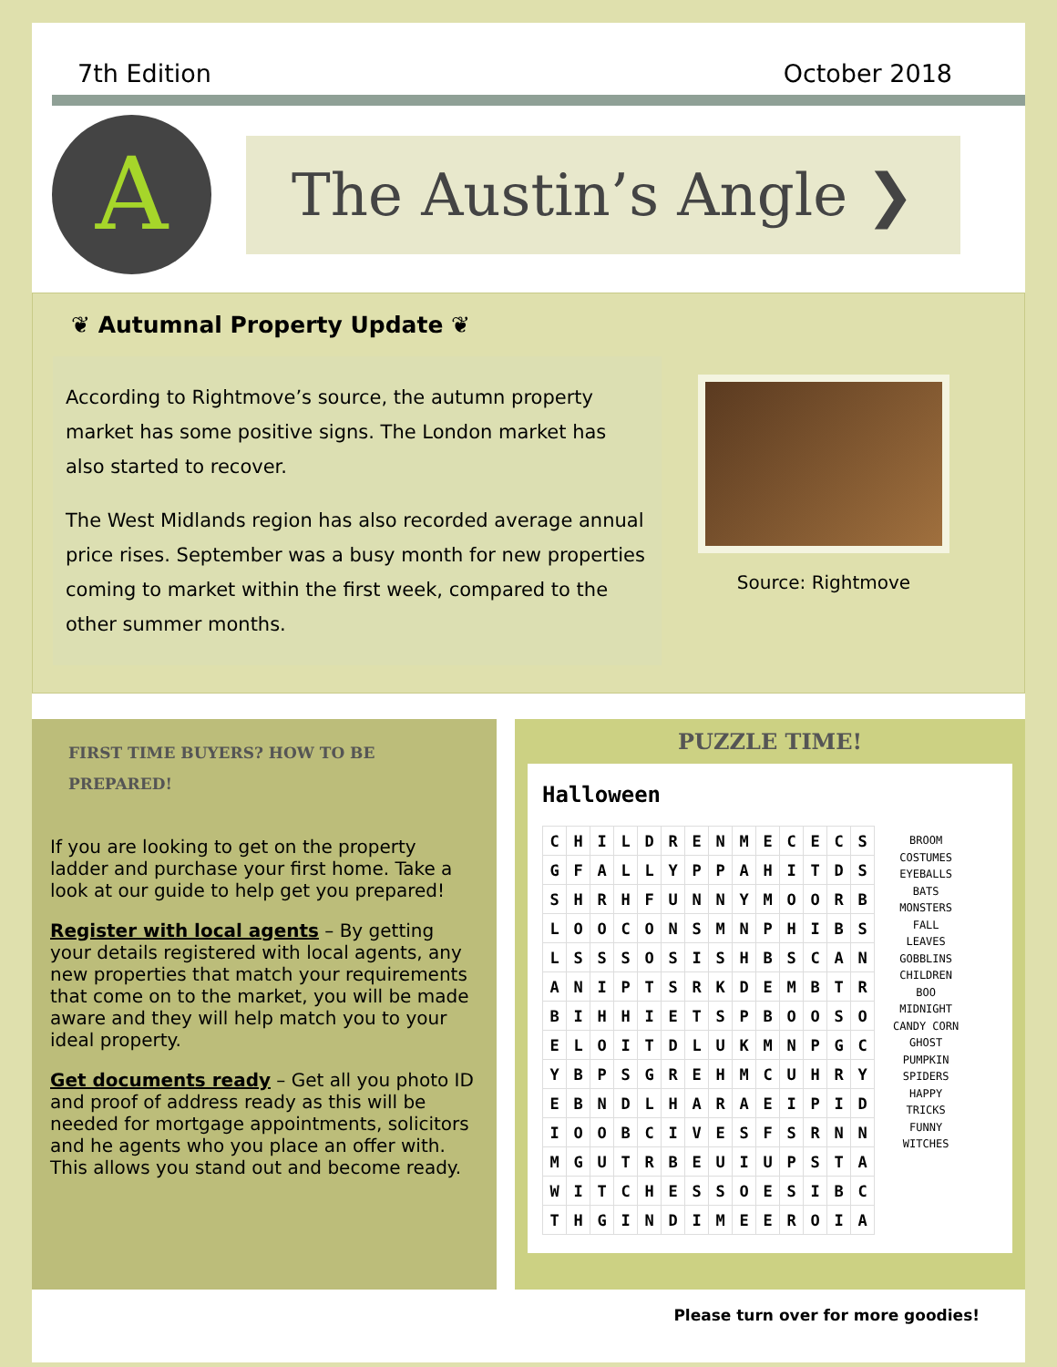7th Edition October 2018
A
The Austin’s Angle ❯
❦ Autumnal Property Update ❦
According to Rightmove’s source, the autumn property market has some positive signs. The London market has also started to recover.
The West Midlands region has also recorded average annual price rises. September was a busy month for new properties coming to market within the first week, compared to the other summer months.
Source: Rightmove
FIRST TIME BUYERS? HOW TO BE PREPARED!
If you are looking to get on the property ladder and purchase your first home. Take a look at our guide to help get you prepared!
Register with local agents – By getting your details registered with local agents, any new properties that match your requirements that come on to the market, you will be made aware and they will help match you to your ideal property.
Get documents ready – Get all you photo ID and proof of address ready as this will be needed for mortgage appointments, solicitors and he agents who you place an offer with. This allows you stand out and become ready.
PUZZLE TIME!
Halloween
| C | H | I | L | D | R | E | N | M | E | C | E | C | S |
| G | F | A | L | L | Y | P | P | A | H | I | T | D | S |
| S | H | R | H | F | U | N | N | Y | M | O | O | R | B |
| L | O | O | C | O | N | S | M | N | P | H | I | B | S |
| L | S | S | S | O | S | I | S | H | B | S | C | A | N |
| A | N | I | P | T | S | R | K | D | E | M | B | T | R |
| B | I | H | H | I | E | T | S | P | B | O | O | S | O |
| E | L | O | I | T | D | L | U | K | M | N | P | G | C |
| Y | B | P | S | G | R | E | H | M | C | U | H | R | Y |
| E | B | N | D | L | H | A | R | A | E | I | P | I | D |
| I | O | O | B | C | I | V | E | S | F | S | R | N | N |
| M | G | U | T | R | B | E | U | I | U | P | S | T | A |
| W | I | T | C | H | E | S | S | O | E | S | I | B | C |
| T | H | G | I | N | D | I | M | E | E | R | O | I | A |
BROOM
COSTUMES
EYEBALLS
BATS
MONSTERS
FALL
LEAVES
GOBBLINS
CHILDREN
BOO
MIDNIGHT
CANDY CORN
GHOST
PUMPKIN
SPIDERS
HAPPY
TRICKS
FUNNY
WITCHES
Please turn over for more goodies!